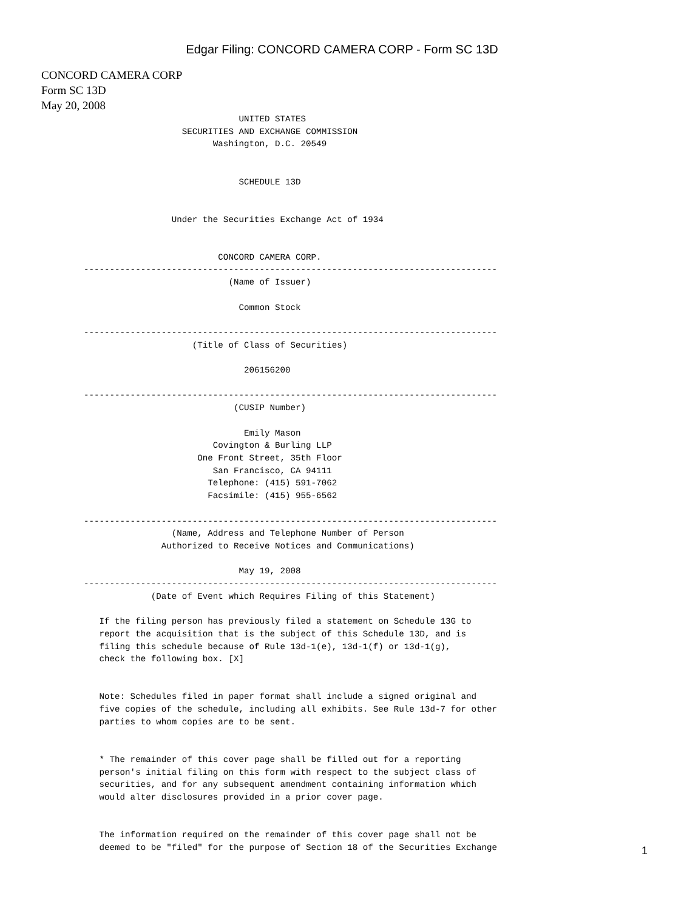Edgar Filing: CONCORD CAMERA CORP - Form SC 13D
CONCORD CAMERA CORP
Form SC 13D
May 20, 2008
                              UNITED STATES
                   SECURITIES AND EXCHANGE COMMISSION
                         Washington, D.C. 20549


                              SCHEDULE 13D


                 Under the Securities Exchange Act of 1934


                          CONCORD CAMERA CORP.
--------------------------------------------------------------------------------
                            (Name of Issuer)

                              Common Stock

--------------------------------------------------------------------------------
                     (Title of Class of Securities)

                               206156200

--------------------------------------------------------------------------------
                             (CUSIP Number)

                               Emily Mason
                         Covington & Burling LLP
                      One Front Street, 35th Floor
                         San Francisco, CA 94111
                        Telephone: (415) 591-7062
                        Facsimile: (415) 955-6562

--------------------------------------------------------------------------------
                 (Name, Address and Telephone Number of Person
               Authorized to Receive Notices and Communications)

                              May 19, 2008
--------------------------------------------------------------------------------
             (Date of Event which Requires Filing of this Statement)

   If the filing person has previously filed a statement on Schedule 13G to
   report the acquisition that is the subject of this Schedule 13D, and is
   filing this schedule because of Rule 13d-1(e), 13d-1(f) or 13d-1(g),
   check the following box. [X]


   Note: Schedules filed in paper format shall include a signed original and
   five copies of the schedule, including all exhibits. See Rule 13d-7 for other
   parties to whom copies are to be sent.


   * The remainder of this cover page shall be filled out for a reporting
   person's initial filing on this form with respect to the subject class of
   securities, and for any subsequent amendment containing information which
   would alter disclosures provided in a prior cover page.


   The information required on the remainder of this cover page shall not be
   deemed to be "filed" for the purpose of Section 18 of the Securities Exchange
1